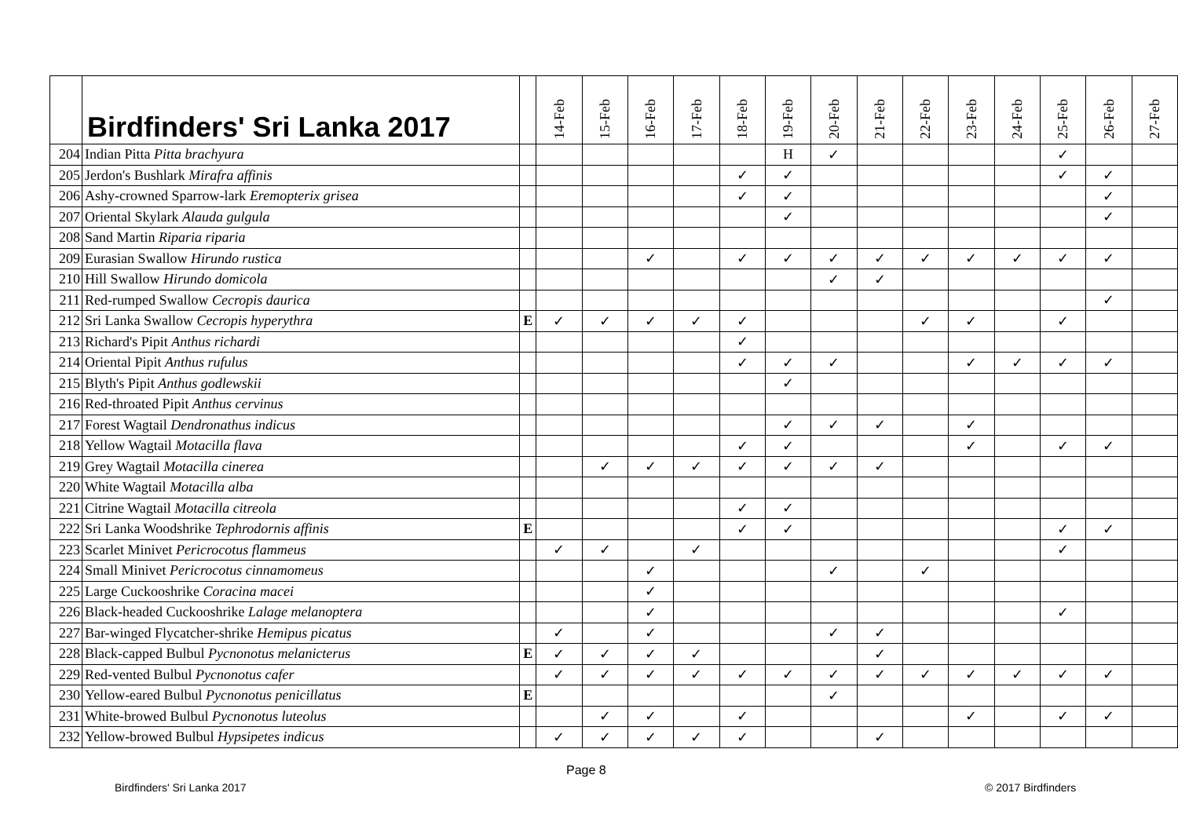| | Birdfinders' Sri Lanka 2017 | | 14-Feb | 15-Feb | 16-Feb | 17-Feb | 18-Feb | 19-Feb | 20-Feb | 21-Feb | 22-Feb | 23-Feb | 24-Feb | 25-Feb | 26-Feb | 27-Feb |
| --- | --- | --- | --- | --- | --- | --- | --- | --- | --- | --- | --- | --- | --- | --- | --- | --- |
| 204 | Indian Pitta Pitta brachyura | | | | | | | H | ✓ | | | | | ✓ | | |
| 205 | Jerdon's Bushlark Mirafra affinis | | | | | | ✓ | ✓ | | | | | | ✓ | ✓ | |
| 206 | Ashy-crowned Sparrow-lark Eremopterix grisea | | | | | | ✓ | ✓ | | | | | | | ✓ | |
| 207 | Oriental Skylark Alauda gulgula | | | | | | | ✓ | | | | | | | ✓ | |
| 208 | Sand Martin Riparia riparia | | | | | | | | | | | | | | | |
| 209 | Eurasian Swallow Hirundo rustica | | | | ✓ | | ✓ | ✓ | ✓ | ✓ | ✓ | ✓ | ✓ | ✓ | ✓ | |
| 210 | Hill Swallow Hirundo domicola | | | | | | | | ✓ | ✓ | | | | | | |
| 211 | Red-rumped Swallow Cecropis daurica | | | | | | | | | | | | | | ✓ | |
| 212 | Sri Lanka Swallow Cecropis hyperythra | E | ✓ | ✓ | ✓ | ✓ | ✓ | | | | ✓ | ✓ | | ✓ | | |
| 213 | Richard's Pipit Anthus richardi | | | | | | ✓ | | | | | | | | | |
| 214 | Oriental Pipit Anthus rufulus | | | | | | ✓ | ✓ | ✓ | | | ✓ | ✓ | ✓ | ✓ | |
| 215 | Blyth's Pipit Anthus godlewskii | | | | | | | ✓ | | | | | | | | |
| 216 | Red-throated Pipit Anthus cervinus | | | | | | | | | | | | | | | |
| 217 | Forest Wagtail Dendronathus indicus | | | | | | | ✓ | ✓ | ✓ | | ✓ | | | | |
| 218 | Yellow Wagtail Motacilla flava | | | | | | ✓ | ✓ | | | | ✓ | | ✓ | ✓ | |
| 219 | Grey Wagtail Motacilla cinerea | | | ✓ | ✓ | ✓ | ✓ | ✓ | ✓ | ✓ | | | | | | |
| 220 | White Wagtail Motacilla alba | | | | | | | | | | | | | | | |
| 221 | Citrine Wagtail Motacilla citreola | | | | | | ✓ | ✓ | | | | | | | | |
| 222 | Sri Lanka Woodshrike Tephrodornis affinis | E | | | | | ✓ | ✓ | | | | | | ✓ | ✓ | |
| 223 | Scarlet Minivet Pericrocotus flammeus | | ✓ | ✓ | | ✓ | | | | | | | | ✓ | | |
| 224 | Small Minivet Pericrocotus cinnamomeus | | | | ✓ | | | | ✓ | | ✓ | | | | | |
| 225 | Large Cuckooshrike Coracina macei | | | | ✓ | | | | | | | | | | | |
| 226 | Black-headed Cuckooshrike Lalage melanoptera | | | | ✓ | | | | | | | | | ✓ | | |
| 227 | Bar-winged Flycatcher-shrike Hemipus picatus | | ✓ | | ✓ | | | | ✓ | ✓ | | | | | | |
| 228 | Black-capped Bulbul Pycnonotus melanicterus | E | ✓ | ✓ | ✓ | ✓ | | | | ✓ | | | | | | |
| 229 | Red-vented Bulbul Pycnonotus cafer | | ✓ | ✓ | ✓ | ✓ | ✓ | ✓ | ✓ | ✓ | ✓ | ✓ | ✓ | ✓ | ✓ | |
| 230 | Yellow-eared Bulbul Pycnonotus penicillatus | E | | | | | | | ✓ | | | | | | | |
| 231 | White-browed Bulbul Pycnonotus luteolus | | | ✓ | ✓ | | ✓ | | | | | ✓ | | ✓ | ✓ | |
| 232 | Yellow-browed Bulbul Hypsipetes indicus | | ✓ | ✓ | ✓ | ✓ | ✓ | | | ✓ | | | | | | |
Page 8
Birdfinders' Sri Lanka 2017 © 2017 Birdfinders